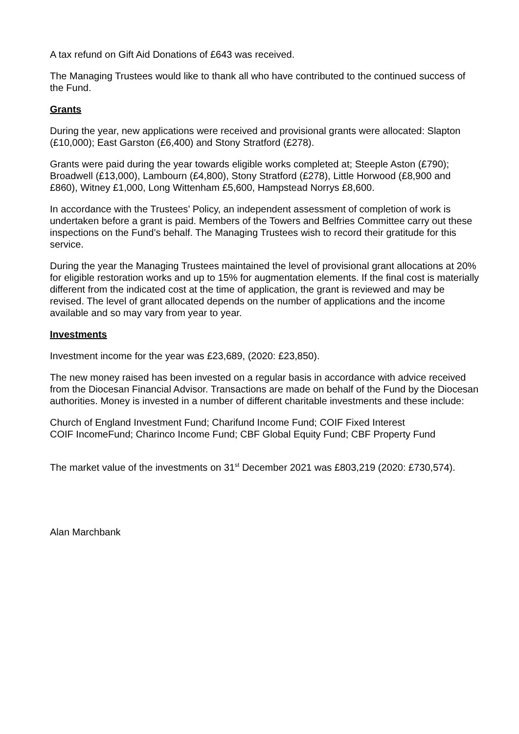A tax refund on Gift Aid Donations of £643 was received.
The Managing Trustees would like to thank all who have contributed to the continued success of the Fund.
Grants
During the year, new applications were received and provisional grants were allocated: Slapton (£10,000); East Garston (£6,400) and Stony Stratford (£278).
Grants were paid during the year towards eligible works completed at; Steeple Aston (£790); Broadwell (£13,000), Lambourn (£4,800), Stony Stratford (£278), Little Horwood (£8,900 and £860), Witney £1,000, Long Wittenham £5,600, Hampstead Norrys £8,600.
In accordance with the Trustees’ Policy, an independent assessment of completion of work is undertaken before a grant is paid. Members of the Towers and Belfries Committee carry out these inspections on the Fund’s behalf. The Managing Trustees wish to record their gratitude for this service.
During the year the Managing Trustees maintained the level of provisional grant allocations at 20% for eligible restoration works and up to 15% for augmentation elements. If the final cost is materially different from the indicated cost at the time of application, the grant is reviewed and may be revised. The level of grant allocated depends on the number of applications and the income available and so may vary from year to year.
Investments
Investment income for the year was £23,689, (2020: £23,850).
The new money raised has been invested on a regular basis in accordance with advice received from the Diocesan Financial Advisor. Transactions are made on behalf of the Fund by the Diocesan authorities. Money is invested in a number of different charitable investments and these include:
Church of England Investment Fund; Charifund Income Fund; COIF Fixed Interest
COIF IncomeFund; Charinco Income Fund; CBF Global Equity Fund; CBF Property Fund
The market value of the investments on 31<sup>st</sup> December 2021 was £803,219 (2020: £730,574).
Alan Marchbank